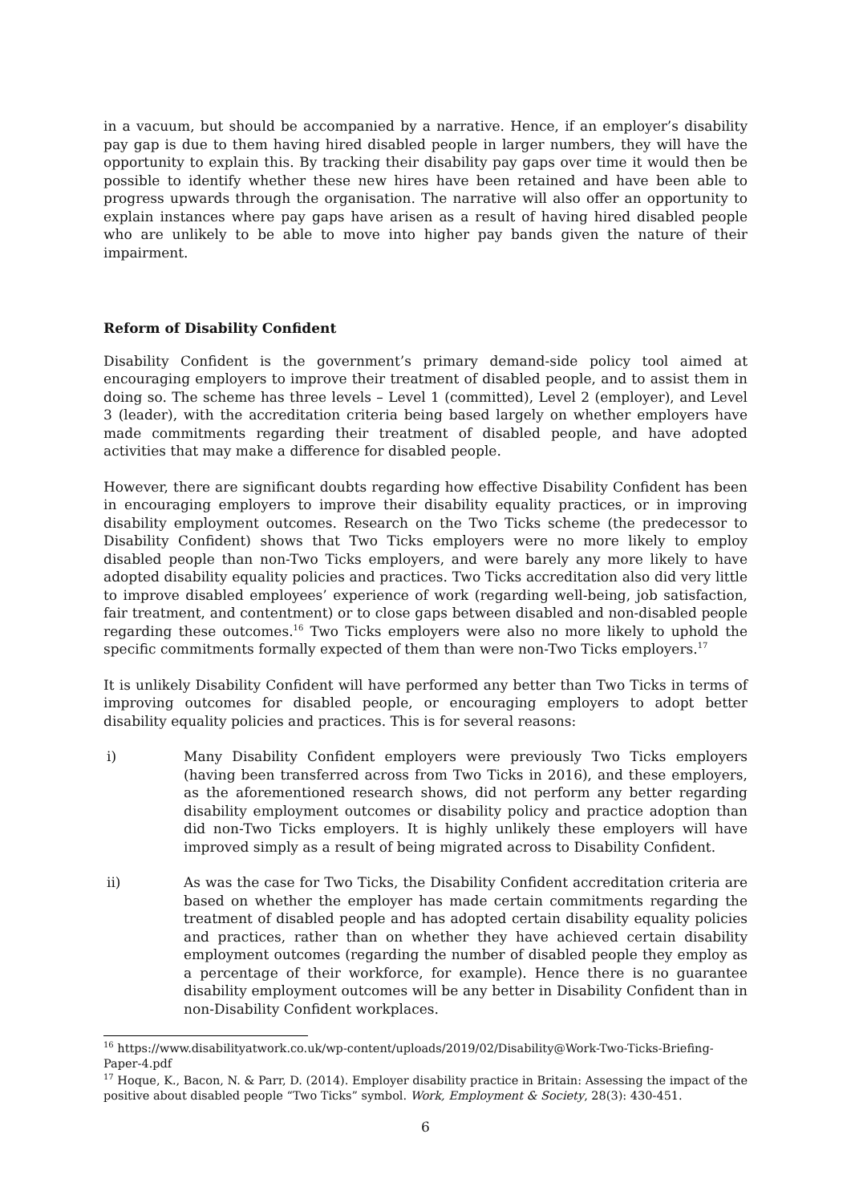in a vacuum, but should be accompanied by a narrative. Hence, if an employer’s disability pay gap is due to them having hired disabled people in larger numbers, they will have the opportunity to explain this. By tracking their disability pay gaps over time it would then be possible to identify whether these new hires have been retained and have been able to progress upwards through the organisation. The narrative will also offer an opportunity to explain instances where pay gaps have arisen as a result of having hired disabled people who are unlikely to be able to move into higher pay bands given the nature of their impairment.
Reform of Disability Confident
Disability Confident is the government’s primary demand-side policy tool aimed at encouraging employers to improve their treatment of disabled people, and to assist them in doing so. The scheme has three levels – Level 1 (committed), Level 2 (employer), and Level 3 (leader), with the accreditation criteria being based largely on whether employers have made commitments regarding their treatment of disabled people, and have adopted activities that may make a difference for disabled people.
However, there are significant doubts regarding how effective Disability Confident has been in encouraging employers to improve their disability equality practices, or in improving disability employment outcomes. Research on the Two Ticks scheme (the predecessor to Disability Confident) shows that Two Ticks employers were no more likely to employ disabled people than non-Two Ticks employers, and were barely any more likely to have adopted disability equality policies and practices. Two Ticks accreditation also did very little to improve disabled employees’ experience of work (regarding well-being, job satisfaction, fair treatment, and contentment) or to close gaps between disabled and non-disabled people regarding these outcomes.<sup>16</sup> Two Ticks employers were also no more likely to uphold the specific commitments formally expected of them than were non-Two Ticks employers.<sup>17</sup>
It is unlikely Disability Confident will have performed any better than Two Ticks in terms of improving outcomes for disabled people, or encouraging employers to adopt better disability equality policies and practices. This is for several reasons:
i) Many Disability Confident employers were previously Two Ticks employers (having been transferred across from Two Ticks in 2016), and these employers, as the aforementioned research shows, did not perform any better regarding disability employment outcomes or disability policy and practice adoption than did non-Two Ticks employers. It is highly unlikely these employers will have improved simply as a result of being migrated across to Disability Confident.
ii) As was the case for Two Ticks, the Disability Confident accreditation criteria are based on whether the employer has made certain commitments regarding the treatment of disabled people and has adopted certain disability equality policies and practices, rather than on whether they have achieved certain disability employment outcomes (regarding the number of disabled people they employ as a percentage of their workforce, for example). Hence there is no guarantee disability employment outcomes will be any better in Disability Confident than in non-Disability Confident workplaces.
<sup>16</sup> https://www.disabilityatwork.co.uk/wp-content/uploads/2019/02/Disability@Work-Two-Ticks-Briefing-Paper-4.pdf
<sup>17</sup> Hoque, K., Bacon, N. & Parr, D. (2014). Employer disability practice in Britain: Assessing the impact of the positive about disabled people “Two Ticks” symbol. Work, Employment & Society, 28(3): 430-451.
6